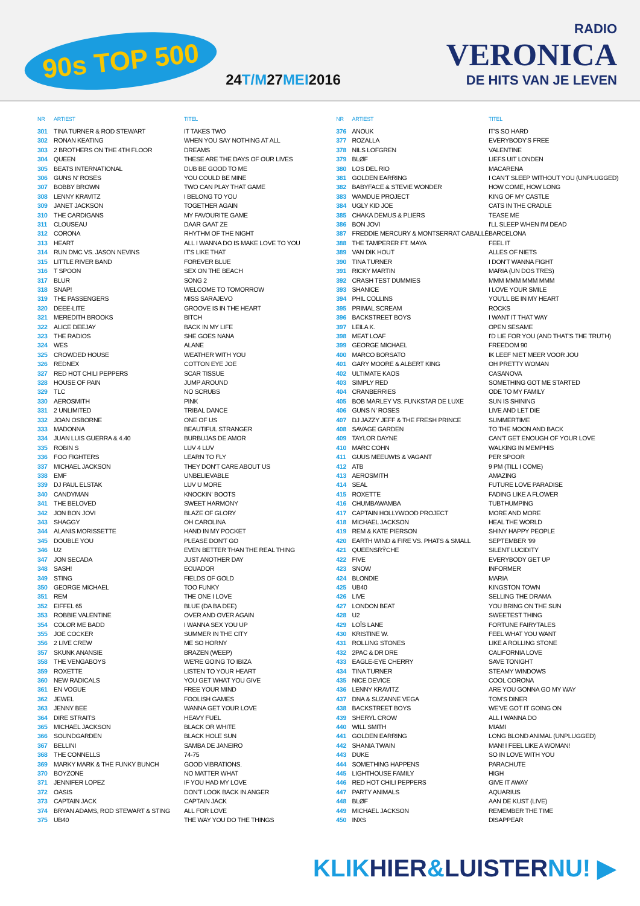90s TOP 500
24 T/M27 MEI2016
RADIO
VERONICA
DE HITS VAN JE LEVEN
| NR | ARTIEST | TITEL |
| --- | --- | --- |
| 301 | TINA TURNER & ROD STEWART | IT TAKES TWO |
| 302 | RONAN KEATING | WHEN YOU SAY NOTHING AT ALL |
| 303 | 2 BROTHERS ON THE 4TH FLOOR | DREAMS |
| 304 | QUEEN | THESE ARE THE DAYS OF OUR LIVES |
| 305 | BEATS INTERNATIONAL | DUB BE GOOD TO ME |
| 306 | GUNS N' ROSES | YOU COULD BE MINE |
| 307 | BOBBY BROWN | TWO CAN PLAY THAT GAME |
| 308 | LENNY KRAVITZ | I BELONG TO YOU |
| 309 | JANET JACKSON | TOGETHER AGAIN |
| 310 | THE CARDIGANS | MY FAVOURITE GAME |
| 311 | CLOUSEAU | DAAR GAAT ZE |
| 312 | CORONA | RHYTHM OF THE NIGHT |
| 313 | HEART | ALL I WANNA DO IS MAKE LOVE TO YOU |
| 314 | RUN DMC VS. JASON NEVINS | IT'S LIKE THAT |
| 315 | LITTLE RIVER BAND | FOREVER BLUE |
| 316 | T SPOON | SEX ON THE BEACH |
| 317 | BLUR | SONG 2 |
| 318 | SNAP! | WELCOME TO TOMORROW |
| 319 | THE PASSENGERS | MISS SARAJEVO |
| 320 | DEEE-LITE | GROOVE IS IN THE HEART |
| 321 | MEREDITH BROOKS | BITCH |
| 322 | ALICE DEEJAY | BACK IN MY LIFE |
| 323 | THE RADIOS | SHE GOES NANA |
| 324 | WES | ALANE |
| 325 | CROWDED HOUSE | WEATHER WITH YOU |
| 326 | REDNEX | COTTON EYE JOE |
| 327 | RED HOT CHILI PEPPERS | SCAR TISSUE |
| 328 | HOUSE OF PAIN | JUMP AROUND |
| 329 | TLC | NO SCRUBS |
| 330 | AEROSMITH | PINK |
| 331 | 2 UNLIMITED | TRIBAL DANCE |
| 332 | JOAN OSBORNE | ONE OF US |
| 333 | MADONNA | BEAUTIFUL STRANGER |
| 334 | JUAN LUIS GUERRA & 4.40 | BURBUJAS DE AMOR |
| 335 | ROBIN S | LUV 4 LUV |
| 336 | FOO FIGHTERS | LEARN TO FLY |
| 337 | MICHAEL JACKSON | THEY DON'T CARE ABOUT US |
| 338 | EMF | UNBELIEVABLE |
| 339 | DJ PAUL ELSTAK | LUV U MORE |
| 340 | CANDYMAN | KNOCKIN' BOOTS |
| 341 | THE BELOVED | SWEET HARMONY |
| 342 | JON BON JOVI | BLAZE OF GLORY |
| 343 | SHAGGY | OH CAROLINA |
| 344 | ALANIS MORISSETTE | HAND IN MY POCKET |
| 345 | DOUBLE YOU | PLEASE DON'T GO |
| 346 | U2 | EVEN BETTER THAN THE REAL THING |
| 347 | JON SECADA | JUST ANOTHER DAY |
| 348 | SASH! | ECUADOR |
| 349 | STING | FIELDS OF GOLD |
| 350 | GEORGE MICHAEL | TOO FUNKY |
| 351 | REM | THE ONE I LOVE |
| 352 | EIFFEL 65 | BLUE (DA BA DEE) |
| 353 | ROBBIE VALENTINE | OVER AND OVER AGAIN |
| 354 | COLOR ME BADD | I WANNA SEX YOU UP |
| 355 | JOE COCKER | SUMMER IN THE CITY |
| 356 | 2 LIVE CREW | ME SO HORNY |
| 357 | SKUNK ANANSIE | BRAZEN (WEEP) |
| 358 | THE VENGABOYS | WE'RE GOING TO IBIZA |
| 359 | ROXETTE | LISTEN TO YOUR HEART |
| 360 | NEW RADICALS | YOU GET WHAT YOU GIVE |
| 361 | EN VOGUE | FREE YOUR MIND |
| 362 | JEWEL | FOOLISH GAMES |
| 363 | JENNY BEE | WANNA GET YOUR LOVE |
| 364 | DIRE STRAITS | HEAVY FUEL |
| 365 | MICHAEL JACKSON | BLACK OR WHITE |
| 366 | SOUNDGARDEN | BLACK HOLE SUN |
| 367 | BELLINI | SAMBA DE JANEIRO |
| 368 | THE CONNELLS | 74-75 |
| 369 | MARKY MARK & THE FUNKY BUNCH | GOOD VIBRATIONS. |
| 370 | BOYZONE | NO MATTER WHAT |
| 371 | JENNIFER LOPEZ | IF YOU HAD MY LOVE |
| 372 | OASIS | DON'T LOOK BACK IN ANGER |
| 373 | CAPTAIN JACK | CAPTAIN JACK |
| 374 | BRYAN ADAMS, ROD STEWART & STING | ALL FOR LOVE |
| 375 | UB40 | THE WAY YOU DO THE THINGS |
| NR | ARTIEST | TITEL |
| --- | --- | --- |
| 376 | ANOUK | IT'S SO HARD |
| 377 | ROZALLA | EVERYBODY'S FREE |
| 378 | NILS LOFGREN | VALENTINE |
| 379 | BLØF | LIEFS UIT LONDEN |
| 380 | LOS DEL RIO | MACARENA |
| 381 | GOLDEN EARRING | I CAN'T SLEEP WITHOUT YOU (UNPLUGGED) |
| 382 | BABYFACE & STEVIE WONDER | HOW COME, HOW LONG |
| 383 | WAMDUE PROJECT | KING OF MY CASTLE |
| 384 | UGLY KID JOE | CATS IN THE CRADLE |
| 385 | CHAKA DEMUS & PLIERS | TEASE ME |
| 386 | BON JOVI | I'LL SLEEP WHEN I'M DEAD |
| 387 | FREDDIE MERCURY & MONTSERRAT CABALLÉ | BARCELONA |
| 388 | THE TAMPERER FT. MAYA | FEEL IT |
| 389 | VAN DIK HOUT | ALLES OF NIETS |
| 390 | TINA TURNER | I DON'T WANNA FIGHT |
| 391 | RICKY MARTIN | MARIA (UN DOS TRES) |
| 392 | CRASH TEST DUMMIES | MMM MMM MMM MMM |
| 393 | SHANICE | I LOVE YOUR SMILE |
| 394 | PHIL COLLINS | YOU'LL BE IN MY HEART |
| 395 | PRIMAL SCREAM | ROCKS |
| 396 | BACKSTREET BOYS | I WANT IT THAT WAY |
| 397 | LEILA K. | OPEN SESAME |
| 398 | MEAT LOAF | I'D LIE FOR YOU (AND THAT'S THE TRUTH) |
| 399 | GEORGE MICHAEL | FREEDOM 90 |
| 400 | MARCO BORSATO | IK LEEF NIET MEER VOOR JOU |
| 401 | GARY MOORE & ALBERT KING | OH PRETTY WOMAN |
| 402 | ULTIMATE KAOS | CASANOVA |
| 403 | SIMPLY RED | SOMETHING GOT ME STARTED |
| 404 | CRANBERRIES | ODE TO MY FAMILY |
| 405 | BOB MARLEY VS. FUNKSTAR DE LUXE | SUN IS SHINING |
| 406 | GUNS N' ROSES | LIVE AND LET DIE |
| 407 | DJ JAZZY JEFF & THE FRESH PRINCE | SUMMERTIME |
| 408 | SAVAGE GARDEN | TO THE MOON AND BACK |
| 409 | TAYLOR DAYNE | CAN'T GET ENOUGH OF YOUR LOVE |
| 410 | MARC COHN | WALKING IN MEMPHIS |
| 411 | GUUS MEEUWIS & VAGANT | PER SPOOR |
| 412 | ATB | 9 PM (TILL I COME) |
| 413 | AEROSMITH | AMAZING |
| 414 | SEAL | FUTURE LOVE PARADISE |
| 415 | ROXETTE | FADING LIKE A FLOWER |
| 416 | CHUMBAWAMBA | TUBTHUMPING |
| 417 | CAPTAIN HOLLYWOOD PROJECT | MORE AND MORE |
| 418 | MICHAEL JACKSON | HEAL THE WORLD |
| 419 | REM & KATE PIERSON | SHINY HAPPY PEOPLE |
| 420 | EARTH WIND & FIRE VS. PHATS & SMALL | SEPTEMBER '99 |
| 421 | QUEENSRŸCHE | SILENT LUCIDITY |
| 422 | FIVE | EVERYBODY GET UP |
| 423 | SNOW | INFORMER |
| 424 | BLONDIE | MARIA |
| 425 | UB40 | KINGSTON TOWN |
| 426 | LIVE | SELLING THE DRAMA |
| 427 | LONDON BEAT | YOU BRING ON THE SUN |
| 428 | U2 | SWEETEST THING |
| 429 | LOÏS LANE | FORTUNE FAIRYTALES |
| 430 | KRISTINE W. | FEEL WHAT YOU WANT |
| 431 | ROLLING STONES | LIKE A ROLLING STONE |
| 432 | 2PAC & DR DRE | CALIFORNIA LOVE |
| 433 | EAGLE-EYE CHERRY | SAVE TONIGHT |
| 434 | TINA TURNER | STEAMY WINDOWS |
| 435 | NICE DEVICE | COOL CORONA |
| 436 | LENNY KRAVITZ | ARE YOU GONNA GO MY WAY |
| 437 | DNA & SUZANNE VEGA | TOM'S DINER |
| 438 | BACKSTREET BOYS | WE'VE GOT IT GOING ON |
| 439 | SHERYL CROW | ALL I WANNA DO |
| 440 | WILL SMITH | MIAMI |
| 441 | GOLDEN EARRING | LONG BLOND ANIMAL (UNPLUGGED) |
| 442 | SHANIA TWAIN | MAN! I FEEL LIKE A WOMAN! |
| 443 | DUKE | SO IN LOVE WITH YOU |
| 444 | SOMETHING HAPPENS | PARACHUTE |
| 445 | LIGHTHOUSE FAMILY | HIGH |
| 446 | RED HOT CHILI PEPPERS | GIVE IT AWAY |
| 447 | PARTY ANIMALS | AQUARIUS |
| 448 | BLØF | AAN DE KUST (LIVE) |
| 449 | MICHAEL JACKSON | REMEMBER THE TIME |
| 450 | INXS | DISAPPEAR |
KLIKHIER&LUISTERNU! ▶